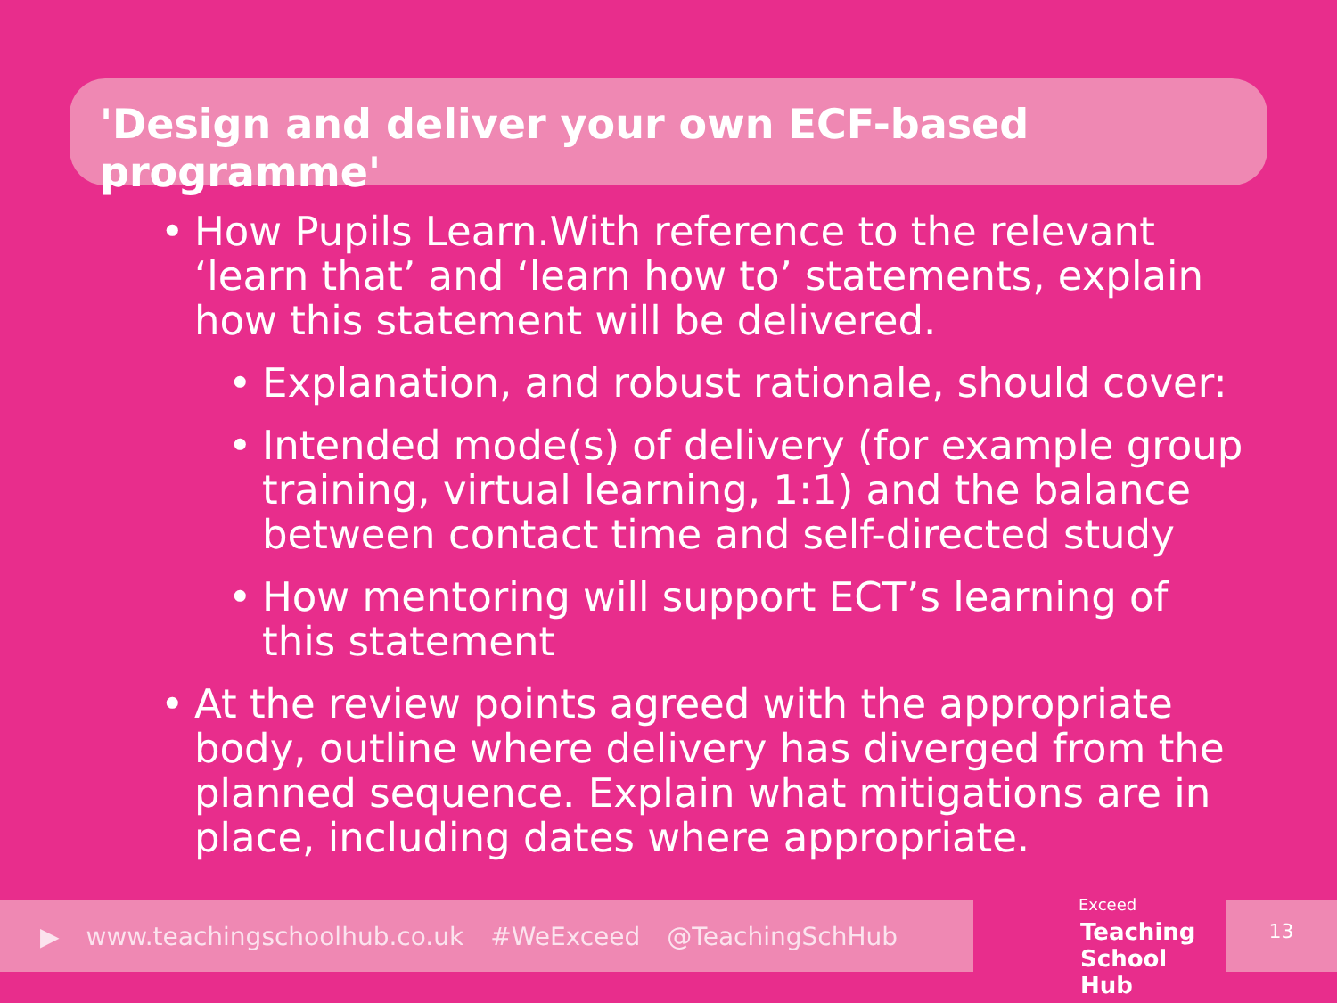'Design and deliver your own ECF-based programme'
• How Pupils Learn.With reference to the relevant ‘learn that’ and ‘learn how to’ statements, explain how this statement will be delivered.
• Explanation, and robust rationale, should cover:
• Intended mode(s) of delivery (for example group training, virtual learning, 1:1) and the balance between contact time and self-directed study
• How mentoring will support ECT’s learning of this statement
• At the review points agreed with the appropriate body, outline where delivery has diverged from the planned sequence. Explain what mitigations are in place, including dates where appropriate.
▶ www.teachingschoolhub.co.uk #WeExceed @TeachingSchHub
Exceed
Teaching
School Hub
13